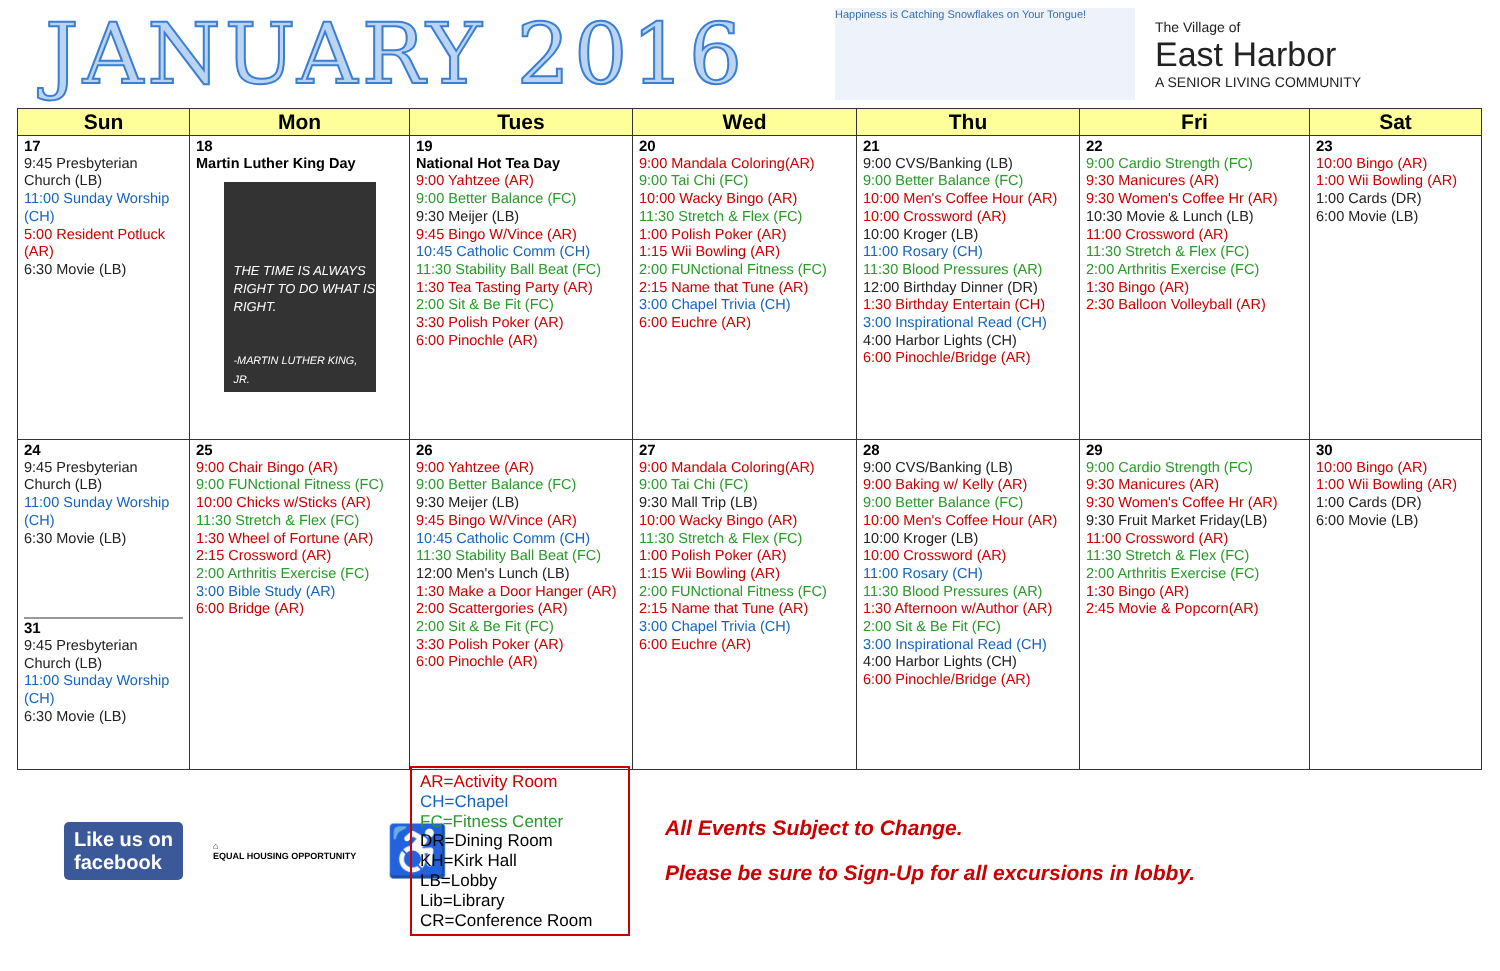JANUARY 2016
Happiness is Catching Snowflakes on Your Tongue!
The Village of
East Harbor
A SENIOR LIVING COMMUNITY
| Sun | Mon | Tues | Wed | Thu | Fri | Sat |
| --- | --- | --- | --- | --- | --- | --- |
| 17 9:45 Presbyterian Church (LB) 11:00 Sunday Worship (CH) 5:00 Resident Potluck (AR) 6:30 Movie (LB) | 18 Martin Luther King Day THE TIME IS ALWAYS RIGHT TO DO WHAT IS RIGHT. -MARTIN LUTHER KING, JR. | 19 National Hot Tea Day 9:00 Yahtzee (AR) 9:00 Better Balance (FC) 9:30 Meijer (LB) 9:45 Bingo W/Vince (AR) 10:45 Catholic Comm (CH) 11:30 Stability Ball Beat (FC) 1:30 Tea Tasting Party (AR) 2:00 Sit & Be Fit (FC) 3:30 Polish Poker (AR) 6:00 Pinochle (AR) | 20 9:00 Mandala Coloring(AR) 9:00 Tai Chi (FC) 10:00 Wacky Bingo (AR) 11:30 Stretch & Flex (FC) 1:00 Polish Poker (AR) 1:15 Wii Bowling (AR) 2:00 FUNctional Fitness (FC) 2:15 Name that Tune (AR) 3:00 Chapel Trivia (CH) 6:00 Euchre (AR) | 21 9:00 CVS/Banking (LB) 9:00 Better Balance (FC) 10:00 Men's Coffee Hour (AR) 10:00 Crossword (AR) 10:00 Kroger (LB) 11:00 Rosary (CH) 11:30 Blood Pressures (AR) 12:00 Birthday Dinner (DR) 1:30 Birthday Entertain (CH) 3:00 Inspirational Read (CH) 4:00 Harbor Lights (CH) 6:00 Pinochle/Bridge (AR) | 22 9:00 Cardio Strength (FC) 9:30 Manicures (AR) 9:30 Women's Coffee Hr (AR) 10:30 Movie & Lunch (LB) 11:00 Crossword (AR) 11:30 Stretch & Flex (FC) 2:00 Arthritis Exercise (FC) 1:30 Bingo (AR) 2:30 Balloon Volleyball (AR) | 23 10:00 Bingo (AR) 1:00 Wii Bowling (AR) 1:00 Cards (DR) 6:00 Movie (LB) |
| 24 9:45 Presbyterian Church (LB) 11:00 Sunday Worship (CH) 6:30 Movie (LB) 31 9:45 Presbyterian Church (LB) 11:00 Sunday Worship (CH) 6:30 Movie (LB) | 25 9:00 Chair Bingo (AR) 9:00 FUNctional Fitness (FC) 10:00 Chicks w/Sticks (AR) 11:30 Stretch & Flex (FC) 1:30 Wheel of Fortune (AR) 2:15 Crossword (AR) 2:00 Arthritis Exercise (FC) 3:00 Bible Study (AR) 6:00 Bridge (AR) | 26 9:00 Yahtzee (AR) 9:00 Better Balance (FC) 9:30 Meijer (LB) 9:45 Bingo W/Vince (AR) 10:45 Catholic Comm (CH) 11:30 Stability Ball Beat (FC) 12:00 Men's Lunch (LB) 1:30 Make a Door Hanger (AR) 2:00 Scattergories (AR) 2:00 Sit & Be Fit (FC) 3:30 Polish Poker (AR) 6:00 Pinochle (AR) | 27 9:00 Mandala Coloring(AR) 9:00 Tai Chi (FC) 9:30 Mall Trip (LB) 10:00 Wacky Bingo (AR) 11:30 Stretch & Flex (FC) 1:00 Polish Poker (AR) 1:15 Wii Bowling (AR) 2:00 FUNctional Fitness (FC) 2:15 Name that Tune (AR) 3:00 Chapel Trivia (CH) 6:00 Euchre (AR) | 28 9:00 CVS/Banking (LB) 9:00 Baking w/ Kelly (AR) 9:00 Better Balance (FC) 10:00 Men's Coffee Hour (AR) 10:00 Kroger (LB) 10:00 Crossword (AR) 11:00 Rosary (CH) 11:30 Blood Pressures (AR) 1:30 Afternoon w/Author (AR) 2:00 Sit & Be Fit (FC) 3:00 Inspirational Read (CH) 4:00 Harbor Lights (CH) 6:00 Pinochle/Bridge (AR) | 29 9:00 Cardio Strength (FC) 9:30 Manicures (AR) 9:30 Women's Coffee Hr (AR) 9:30 Fruit Market Friday(LB) 11:00 Crossword (AR) 11:30 Stretch & Flex (FC) 2:00 Arthritis Exercise (FC) 1:30 Bingo (AR) 2:45 Movie & Popcorn(AR) | 30 10:00 Bingo (AR) 1:00 Wii Bowling (AR) 1:00 Cards (DR) 6:00 Movie (LB) |
Like us on
facebook ⌂
EQUAL HOUSING OPPORTUNITY ♿
AR=Activity Room
CH=Chapel
FC=Fitness Center
DR=Dining Room
KH=Kirk Hall
LB=Lobby
Lib=Library
CR=Conference Room
All Events Subject to Change.
Please be sure to Sign-Up for all excursions in lobby.